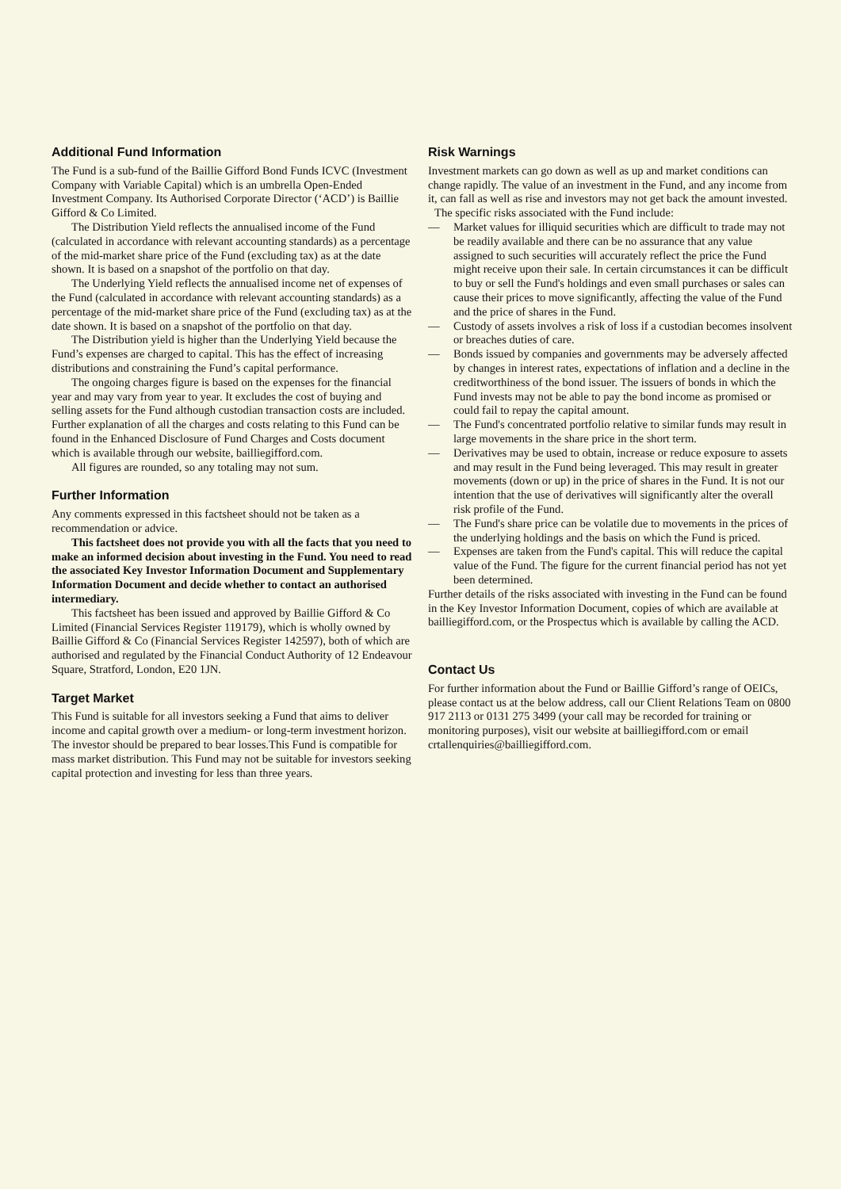Additional Fund Information
The Fund is a sub-fund of the Baillie Gifford Bond Funds ICVC (Investment Company with Variable Capital) which is an umbrella Open-Ended Investment Company. Its Authorised Corporate Director (‘ACD’) is Baillie Gifford & Co Limited.
The Distribution Yield reflects the annualised income of the Fund (calculated in accordance with relevant accounting standards) as a percentage of the mid-market share price of the Fund (excluding tax) as at the date shown. It is based on a snapshot of the portfolio on that day.
The Underlying Yield reflects the annualised income net of expenses of the Fund (calculated in accordance with relevant accounting standards) as a percentage of the mid-market share price of the Fund (excluding tax) as at the date shown. It is based on a snapshot of the portfolio on that day.
The Distribution yield is higher than the Underlying Yield because the Fund’s expenses are charged to capital. This has the effect of increasing distributions and constraining the Fund’s capital performance.
The ongoing charges figure is based on the expenses for the financial year and may vary from year to year. It excludes the cost of buying and selling assets for the Fund although custodian transaction costs are included. Further explanation of all the charges and costs relating to this Fund can be found in the Enhanced Disclosure of Fund Charges and Costs document which is available through our website, bailliegifford.com.
All figures are rounded, so any totaling may not sum.
Further Information
Any comments expressed in this factsheet should not be taken as a recommendation or advice.
This factsheet does not provide you with all the facts that you need to make an informed decision about investing in the Fund. You need to read the associated Key Investor Information Document and Supplementary Information Document and decide whether to contact an authorised intermediary.
This factsheet has been issued and approved by Baillie Gifford & Co Limited (Financial Services Register 119179), which is wholly owned by Baillie Gifford & Co (Financial Services Register 142597), both of which are authorised and regulated by the Financial Conduct Authority of 12 Endeavour Square, Stratford, London, E20 1JN.
Target Market
This Fund is suitable for all investors seeking a Fund that aims to deliver income and capital growth over a medium- or long-term investment horizon. The investor should be prepared to bear losses.This Fund is compatible for mass market distribution. This Fund may not be suitable for investors seeking capital protection and investing for less than three years.
Risk Warnings
Investment markets can go down as well as up and market conditions can change rapidly. The value of an investment in the Fund, and any income from it, can fall as well as rise and investors may not get back the amount invested.
The specific risks associated with the Fund include:
— Market values for illiquid securities which are difficult to trade may not be readily available and there can be no assurance that any value assigned to such securities will accurately reflect the price the Fund might receive upon their sale. In certain circumstances it can be difficult to buy or sell the Fund's holdings and even small purchases or sales can cause their prices to move significantly, affecting the value of the Fund and the price of shares in the Fund.
— Custody of assets involves a risk of loss if a custodian becomes insolvent or breaches duties of care.
— Bonds issued by companies and governments may be adversely affected by changes in interest rates, expectations of inflation and a decline in the creditworthiness of the bond issuer. The issuers of bonds in which the Fund invests may not be able to pay the bond income as promised or could fail to repay the capital amount.
— The Fund's concentrated portfolio relative to similar funds may result in large movements in the share price in the short term.
— Derivatives may be used to obtain, increase or reduce exposure to assets and may result in the Fund being leveraged. This may result in greater movements (down or up) in the price of shares in the Fund. It is not our intention that the use of derivatives will significantly alter the overall risk profile of the Fund.
— The Fund's share price can be volatile due to movements in the prices of the underlying holdings and the basis on which the Fund is priced.
— Expenses are taken from the Fund's capital. This will reduce the capital value of the Fund. The figure for the current financial period has not yet been determined.
Further details of the risks associated with investing in the Fund can be found in the Key Investor Information Document, copies of which are available at bailliegifford.com, or the Prospectus which is available by calling the ACD.
Contact Us
For further information about the Fund or Baillie Gifford’s range of OEICs, please contact us at the below address, call our Client Relations Team on 0800 917 2113 or 0131 275 3499 (your call may be recorded for training or monitoring purposes), visit our website at bailliegifford.com or email crtallenquiries@bailliegifford.com.